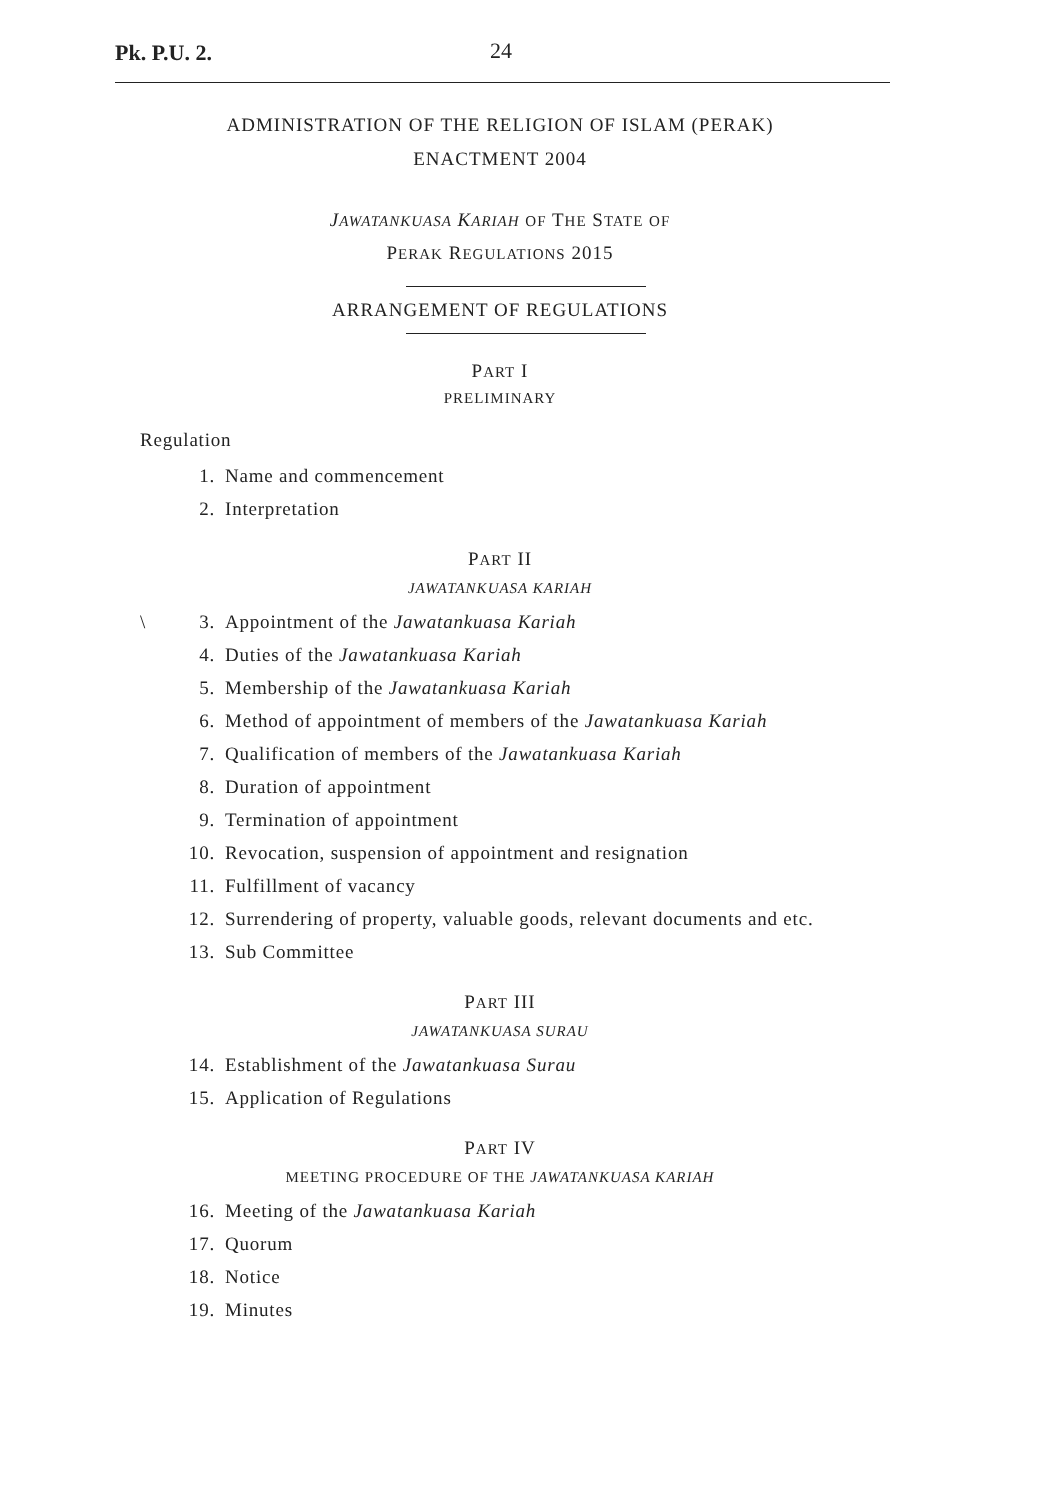Pk. P.U. 2. 24
ADMINISTRATION OF THE RELIGION OF ISLAM (PERAK)
ENACTMENT 2004
JAWATANKUASA KARIAH OF THE STATE OF
PERAK REGULATIONS 2015
ARRANGEMENT OF REGULATIONS
PART I
PRELIMINARY
Regulation
1. Name and commencement
2. Interpretation
PART II
JAWATANKUASA KARIAH
\ 3. Appointment of the Jawatankuasa Kariah
4. Duties of the Jawatankuasa Kariah
5. Membership of the Jawatankuasa Kariah
6. Method of appointment of members of the Jawatankuasa Kariah
7. Qualification of members of the Jawatankuasa Kariah
8. Duration of appointment
9. Termination of appointment
10. Revocation, suspension of appointment and resignation
11. Fulfillment of vacancy
12. Surrendering of property, valuable goods, relevant documents and etc.
13. Sub Committee
PART III
JAWATANKUASA SURAU
14. Establishment of the Jawatankuasa Surau
15. Application of Regulations
PART IV
MEETING PROCEDURE OF THE JAWATANKUASA KARIAH
16. Meeting of the Jawatankuasa Kariah
17. Quorum
18. Notice
19. Minutes